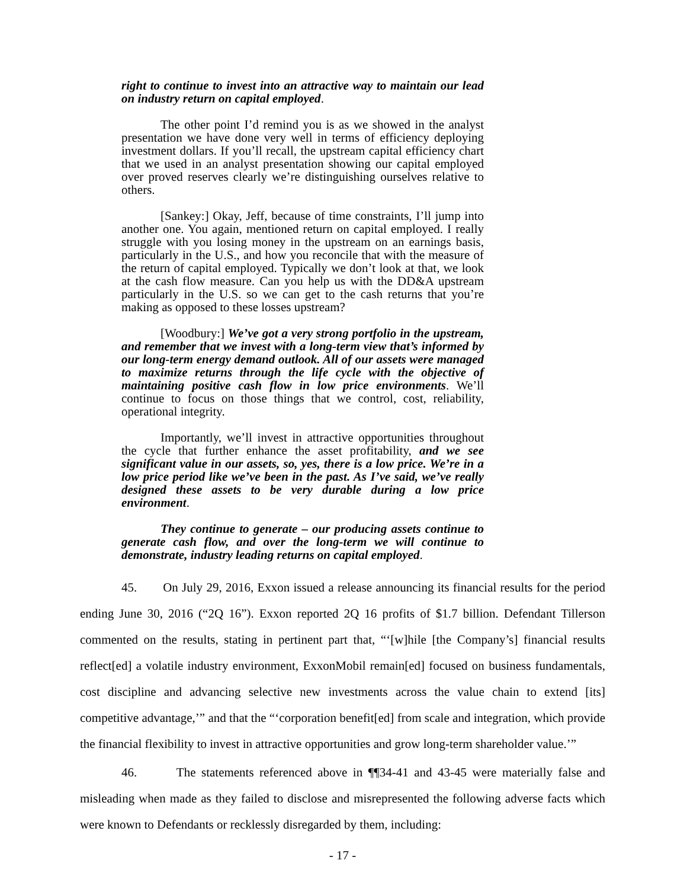right to continue to invest into an attractive way to maintain our lead on industry return on capital employed.
The other point I’d remind you is as we showed in the analyst presentation we have done very well in terms of efficiency deploying investment dollars. If you’ll recall, the upstream capital efficiency chart that we used in an analyst presentation showing our capital employed over proved reserves clearly we’re distinguishing ourselves relative to others.
[Sankey:] Okay, Jeff, because of time constraints, I’ll jump into another one. You again, mentioned return on capital employed. I really struggle with you losing money in the upstream on an earnings basis, particularly in the U.S., and how you reconcile that with the measure of the return of capital employed. Typically we don’t look at that, we look at the cash flow measure. Can you help us with the DD&A upstream particularly in the U.S. so we can get to the cash returns that you’re making as opposed to these losses upstream?
[Woodbury:] We’ve got a very strong portfolio in the upstream, and remember that we invest with a long-term view that’s informed by our long-term energy demand outlook. All of our assets were managed to maximize returns through the life cycle with the objective of maintaining positive cash flow in low price environments. We’ll continue to focus on those things that we control, cost, reliability, operational integrity.
Importantly, we’ll invest in attractive opportunities throughout the cycle that further enhance the asset profitability, and we see significant value in our assets, so, yes, there is a low price. We’re in a low price period like we’ve been in the past. As I’ve said, we’ve really designed these assets to be very durable during a low price environment.
They continue to generate – our producing assets continue to generate cash flow, and over the long-term we will continue to demonstrate, industry leading returns on capital employed.
45. On July 29, 2016, Exxon issued a release announcing its financial results for the period ending June 30, 2016 (“2Q 16”). Exxon reported 2Q 16 profits of $1.7 billion. Defendant Tillerson commented on the results, stating in pertinent part that, “‘[w]hile [the Company’s] financial results reflect[ed] a volatile industry environment, ExxonMobil remain[ed] focused on business fundamentals, cost discipline and advancing selective new investments across the value chain to extend [its] competitive advantage,’” and that the “‘corporation benefit[ed] from scale and integration, which provide the financial flexibility to invest in attractive opportunities and grow long-term shareholder value.’”
46. The statements referenced above in ¶¶34-41 and 43-45 were materially false and misleading when made as they failed to disclose and misrepresented the following adverse facts which were known to Defendants or recklessly disregarded by them, including:
- 17 -